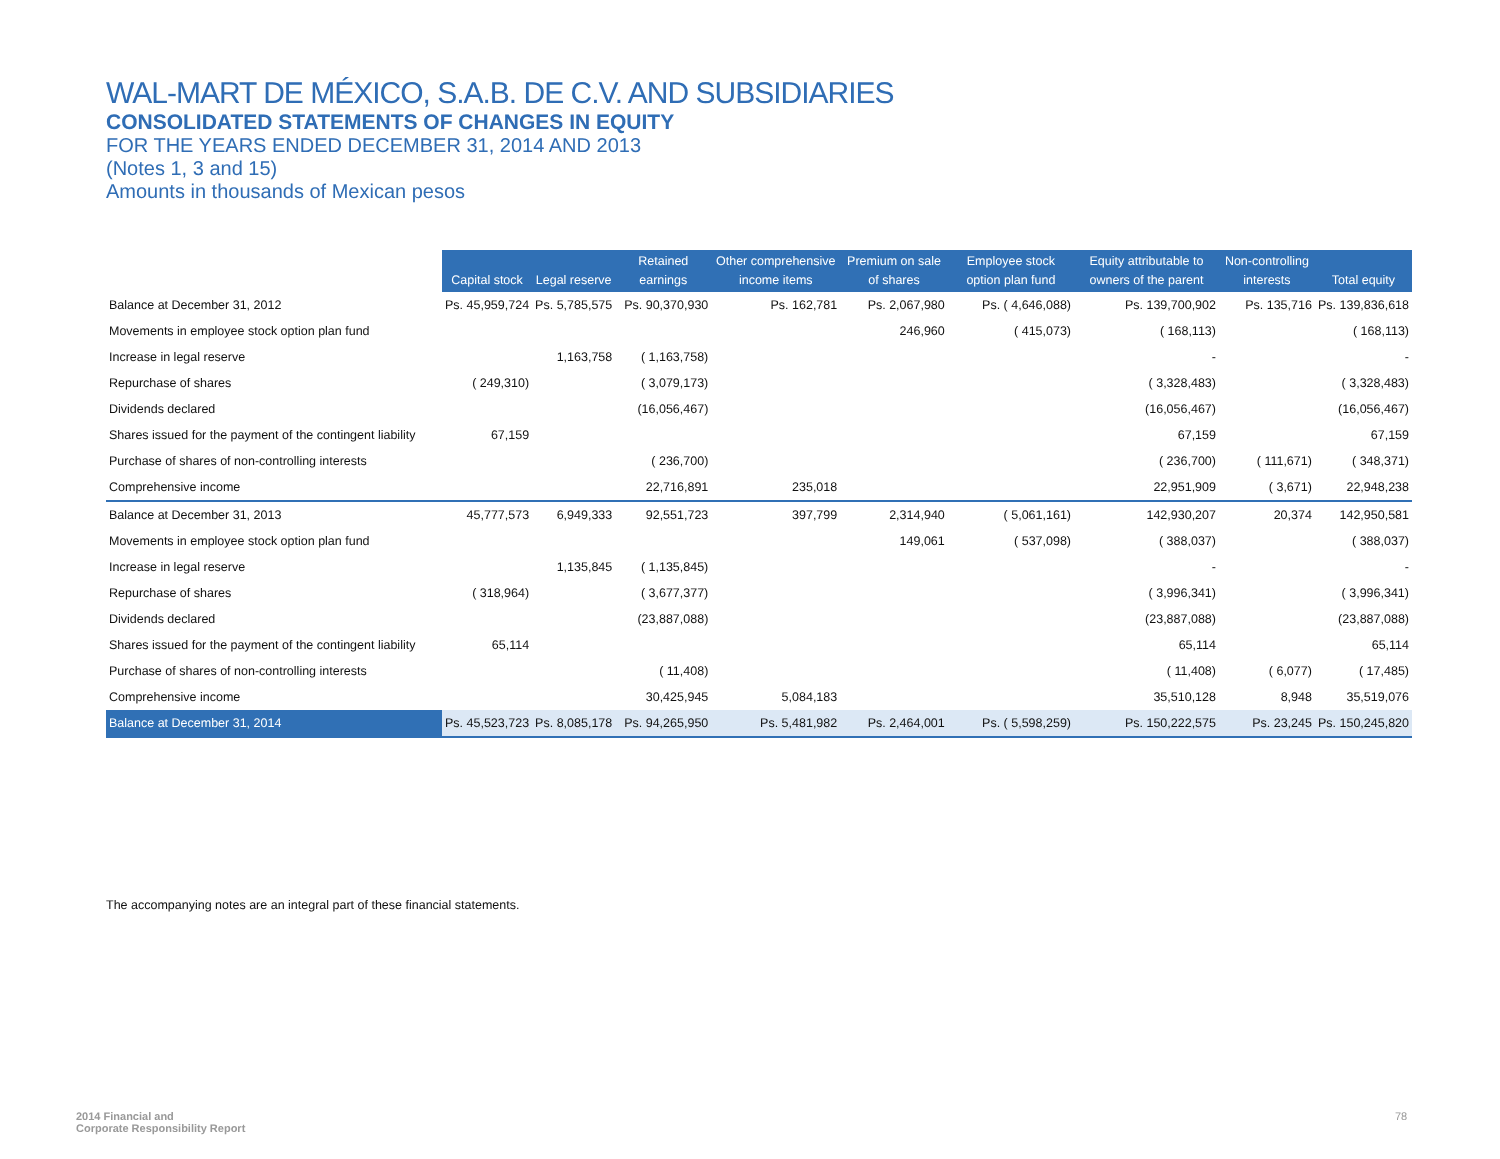WAL-MART DE MÉXICO, S.A.B. DE C.V. AND SUBSIDIARIES
CONSOLIDATED STATEMENTS OF CHANGES IN EQUITY
FOR THE YEARS ENDED DECEMBER 31, 2014 AND 2013
(Notes 1, 3 and 15)
Amounts in thousands of Mexican pesos
| | Capital stock | Legal reserve | Retained earnings | Other comprehensive income items | Premium on sale of shares | Employee stock option plan fund | Equity attributable to owners of the parent | Non-controlling interests | Total equity |
| --- | --- | --- | --- | --- | --- | --- | --- | --- | --- |
| Balance at December 31, 2012 | Ps. 45,959,724 | Ps. 5,785,575 | Ps. 90,370,930 | Ps. 162,781 | Ps. 2,067,980 | Ps. ( 4,646,088) | Ps. 139,700,902 | Ps. 135,716 | Ps. 139,836,618 |
| Movements in employee stock option plan fund | | | | | 246,960 | ( 415,073) | ( 168,113) | | ( 168,113) |
| Increase in legal reserve | | 1,163,758 | ( 1,163,758) | | | | - | | - |
| Repurchase of shares | ( 249,310) | | ( 3,079,173) | | | | ( 3,328,483) | | ( 3,328,483) |
| Dividends declared | | | (16,056,467) | | | | (16,056,467) | | (16,056,467) |
| Shares issued for the payment of the contingent liability | 67,159 | | | | | | 67,159 | | 67,159 |
| Purchase of shares of non-controlling interests | | | ( 236,700) | | | | ( 236,700) | ( 111,671) | ( 348,371) |
| Comprehensive income | | | 22,716,891 | 235,018 | | | 22,951,909 | ( 3,671) | 22,948,238 |
| Balance at December 31, 2013 | 45,777,573 | 6,949,333 | 92,551,723 | 397,799 | 2,314,940 | ( 5,061,161) | 142,930,207 | 20,374 | 142,950,581 |
| Movements in employee stock option plan fund | | | | | 149,061 | ( 537,098) | ( 388,037) | | ( 388,037) |
| Increase in legal reserve | | 1,135,845 | ( 1,135,845) | | | | - | | - |
| Repurchase of shares | ( 318,964) | | ( 3,677,377) | | | | ( 3,996,341) | | ( 3,996,341) |
| Dividends declared | | | (23,887,088) | | | | (23,887,088) | | (23,887,088) |
| Shares issued for the payment of the contingent liability | 65,114 | | | | | | 65,114 | | 65,114 |
| Purchase of shares of non-controlling interests | | | ( 11,408) | | | | ( 11,408) | ( 6,077) | ( 17,485) |
| Comprehensive income | | | 30,425,945 | 5,084,183 | | | 35,510,128 | 8,948 | 35,519,076 |
| Balance at December 31, 2014 | Ps. 45,523,723 | Ps. 8,085,178 | Ps. 94,265,950 | Ps. 5,481,982 | Ps. 2,464,001 | Ps. ( 5,598,259) | Ps. 150,222,575 | Ps. 23,245 | Ps. 150,245,820 |
The accompanying notes are an integral part of these financial statements.
2014 Financial and
Corporate Responsibility Report
78